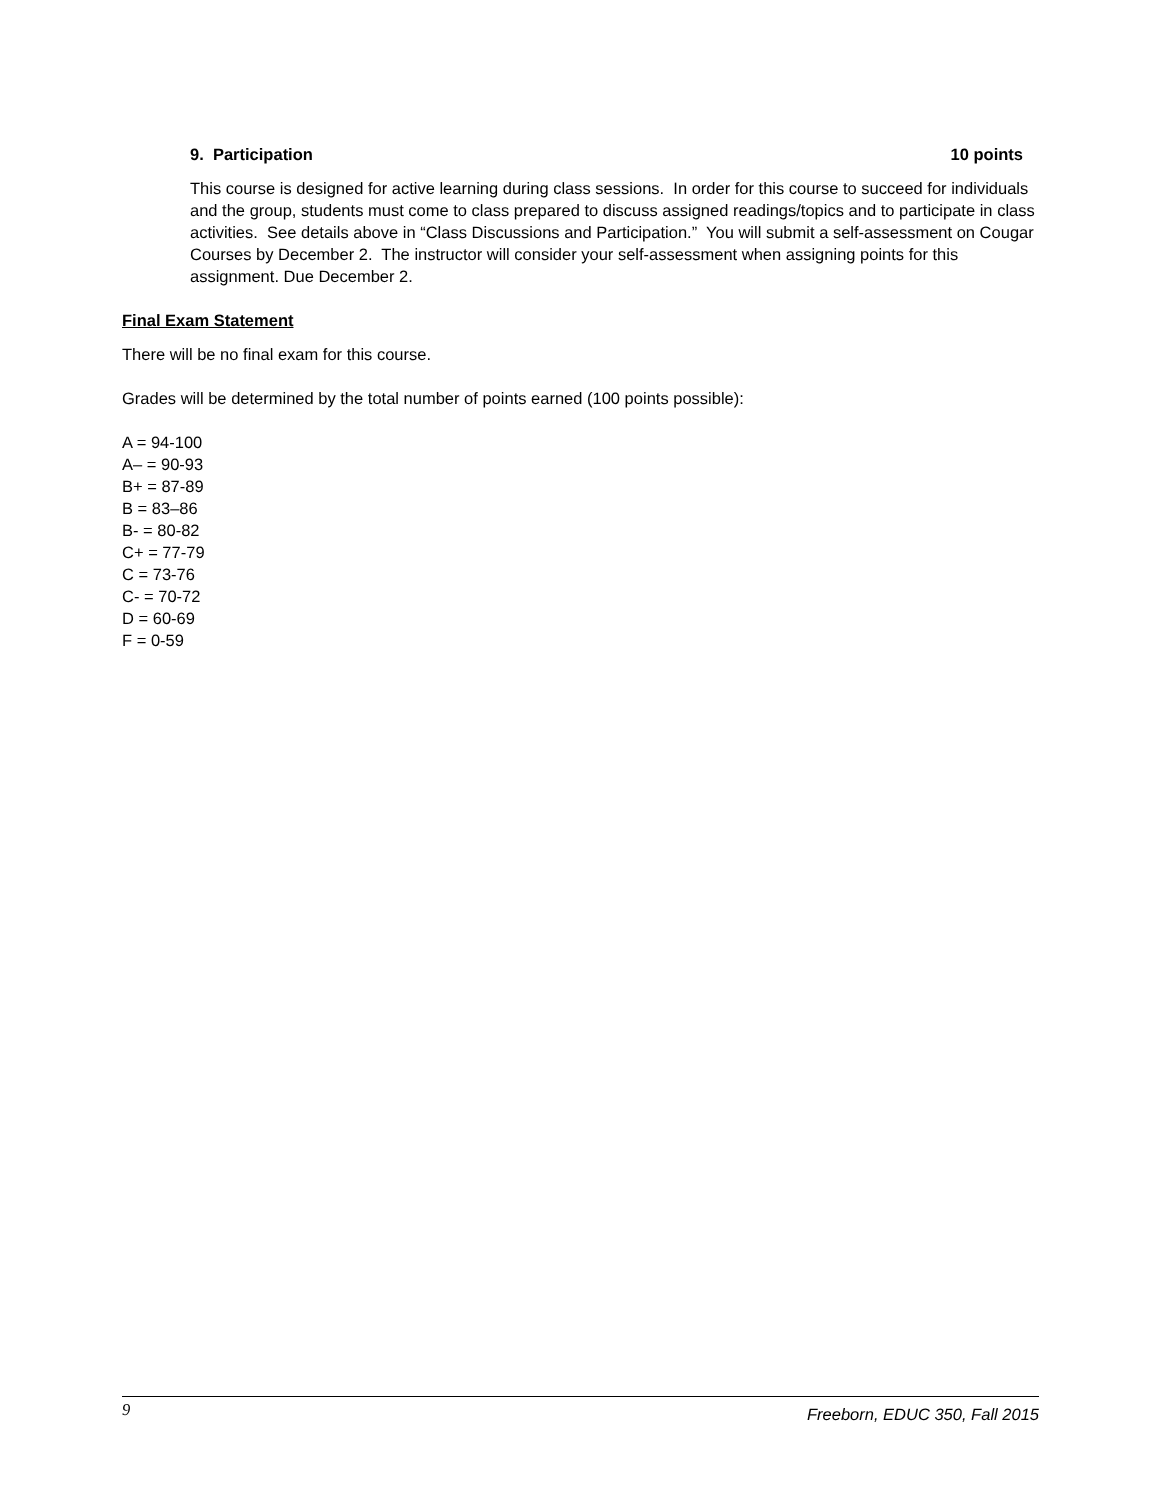9. Participation 10 points
This course is designed for active learning during class sessions. In order for this course to succeed for individuals and the group, students must come to class prepared to discuss assigned readings/topics and to participate in class activities. See details above in “Class Discussions and Participation.” You will submit a self-assessment on Cougar Courses by December 2. The instructor will consider your self-assessment when assigning points for this assignment. Due December 2.
Final Exam Statement
There will be no final exam for this course.
Grades will be determined by the total number of points earned (100 points possible):
A = 94-100
A– = 90-93
B+ = 87-89
B = 83–86
B- = 80-82
C+ = 77-79
C = 73-76
C- = 70-72
D = 60-69
F = 0-59
9 Freeborn, EDUC 350, Fall 2015